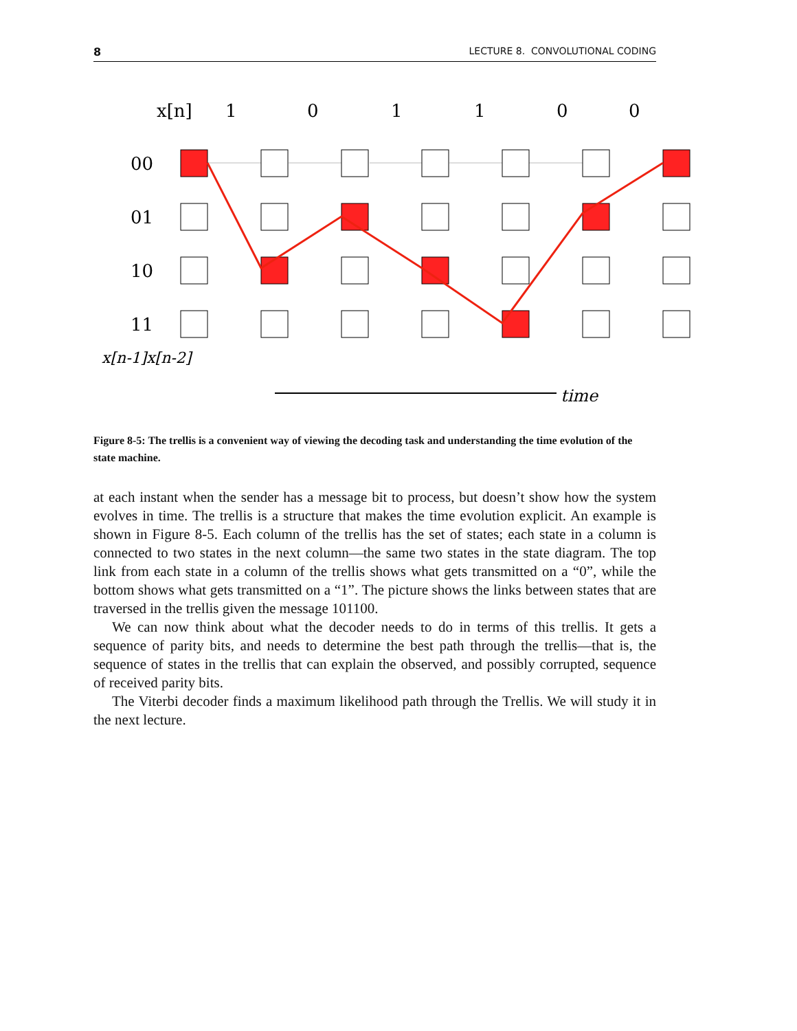8 LECTURE 8. CONVOLUTIONAL CODING
x[n]
1
0
1
1
0
0
00
01
10
11
x[n-1]x[n-2]
time
Figure 8-5: The trellis is a convenient way of viewing the decoding task and understanding the time evolution of the state machine.
at each instant when the sender has a message bit to process, but doesn’t show how the system evolves in time. The trellis is a structure that makes the time evolution explicit. An example is shown in Figure 8-5. Each column of the trellis has the set of states; each state in a column is connected to two states in the next column—the same two states in the state diagram. The top link from each state in a column of the trellis shows what gets transmitted on a “0”, while the bottom shows what gets transmitted on a “1”. The picture shows the links between states that are traversed in the trellis given the message 101100.
We can now think about what the decoder needs to do in terms of this trellis. It gets a sequence of parity bits, and needs to determine the best path through the trellis—that is, the sequence of states in the trellis that can explain the observed, and possibly corrupted, sequence of received parity bits.
The Viterbi decoder finds a maximum likelihood path through the Trellis. We will study it in the next lecture.